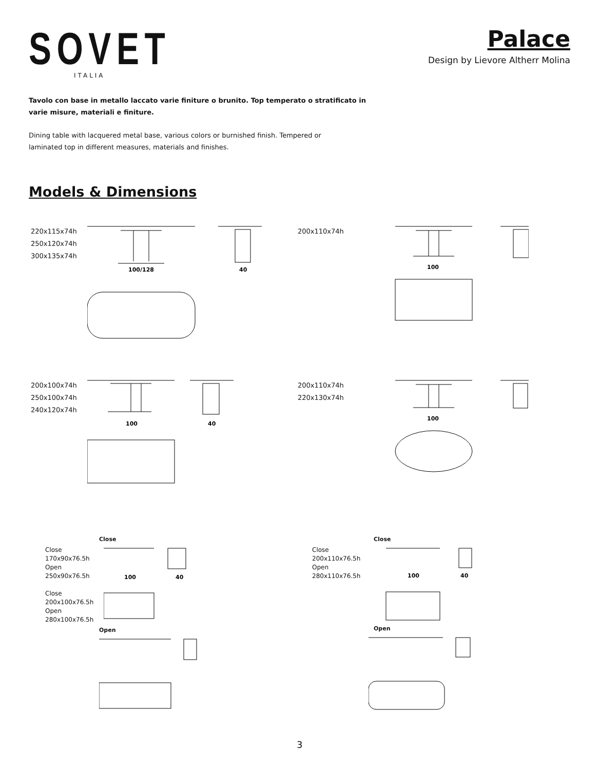SOVET
ITALIA
Palace
Design by Lievore Altherr Molina
Tavolo con base in metallo laccato varie finiture o brunito. Top temperato o stratificato in varie misure, materiali e finiture.
Dining table with lacquered metal base, various colors or burnished finish. Tempered or laminated top in different measures, materials and finishes.
Models & Dimensions
220x115x74h
250x120x74h
300x135x74h
100/128
40
200x110x74h
100
200x100x74h
250x100x74h
240x120x74h
100
40
200x110x74h
220x130x74h
100
Close
Close
170x90x76.5h
Open
250x90x76.5h
Close
200x100x76.5h
Open
280x100x76.5h
100
40
Open
Close
Close
200x110x76.5h
Open
280x110x76.5h
100
40
Open
3